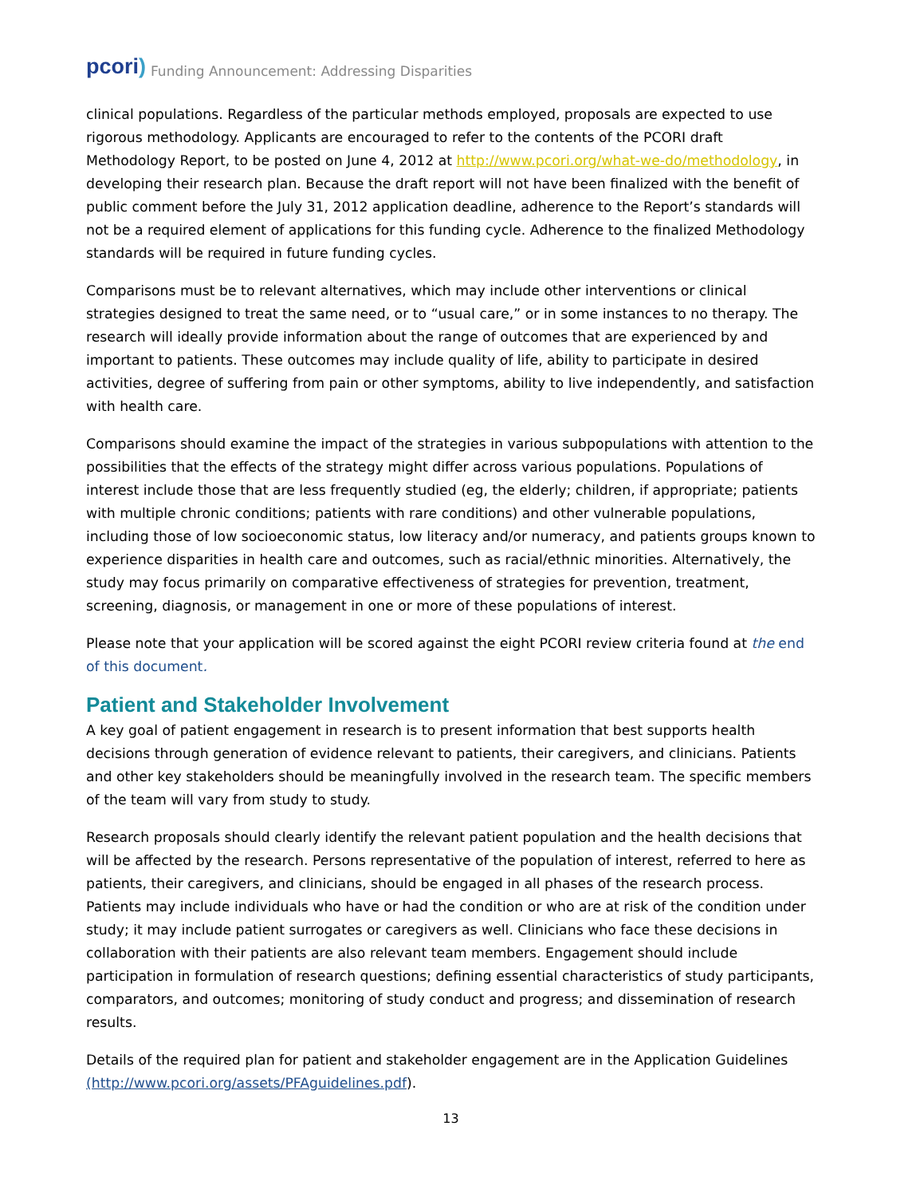pcori) Funding Announcement: Addressing Disparities
clinical populations. Regardless of the particular methods employed, proposals are expected to use rigorous methodology. Applicants are encouraged to refer to the contents of the PCORI draft Methodology Report, to be posted on June 4, 2012 at http://www.pcori.org/what-we-do/methodology, in developing their research plan. Because the draft report will not have been finalized with the benefit of public comment before the July 31, 2012 application deadline, adherence to the Report’s standards will not be a required element of applications for this funding cycle. Adherence to the finalized Methodology standards will be required in future funding cycles.
Comparisons must be to relevant alternatives, which may include other interventions or clinical strategies designed to treat the same need, or to “usual care,” or in some instances to no therapy. The research will ideally provide information about the range of outcomes that are experienced by and important to patients. These outcomes may include quality of life, ability to participate in desired activities, degree of suffering from pain or other symptoms, ability to live independently, and satisfaction with health care.
Comparisons should examine the impact of the strategies in various subpopulations with attention to the possibilities that the effects of the strategy might differ across various populations. Populations of interest include those that are less frequently studied (eg, the elderly; children, if appropriate; patients with multiple chronic conditions; patients with rare conditions) and other vulnerable populations, including those of low socioeconomic status, low literacy and/or numeracy, and patients groups known to experience disparities in health care and outcomes, such as racial/ethnic minorities. Alternatively, the study may focus primarily on comparative effectiveness of strategies for prevention, treatment, screening, diagnosis, or management in one or more of these populations of interest.
Please note that your application will be scored against the eight PCORI review criteria found at the end of this document.
Patient and Stakeholder Involvement
A key goal of patient engagement in research is to present information that best supports health decisions through generation of evidence relevant to patients, their caregivers, and clinicians. Patients and other key stakeholders should be meaningfully involved in the research team. The specific members of the team will vary from study to study.
Research proposals should clearly identify the relevant patient population and the health decisions that will be affected by the research. Persons representative of the population of interest, referred to here as patients, their caregivers, and clinicians, should be engaged in all phases of the research process. Patients may include individuals who have or had the condition or who are at risk of the condition under study; it may include patient surrogates or caregivers as well. Clinicians who face these decisions in collaboration with their patients are also relevant team members. Engagement should include participation in formulation of research questions; defining essential characteristics of study participants, comparators, and outcomes; monitoring of study conduct and progress; and dissemination of research results.
Details of the required plan for patient and stakeholder engagement are in the Application Guidelines (http://www.pcori.org/assets/PFAguidelines.pdf).
13